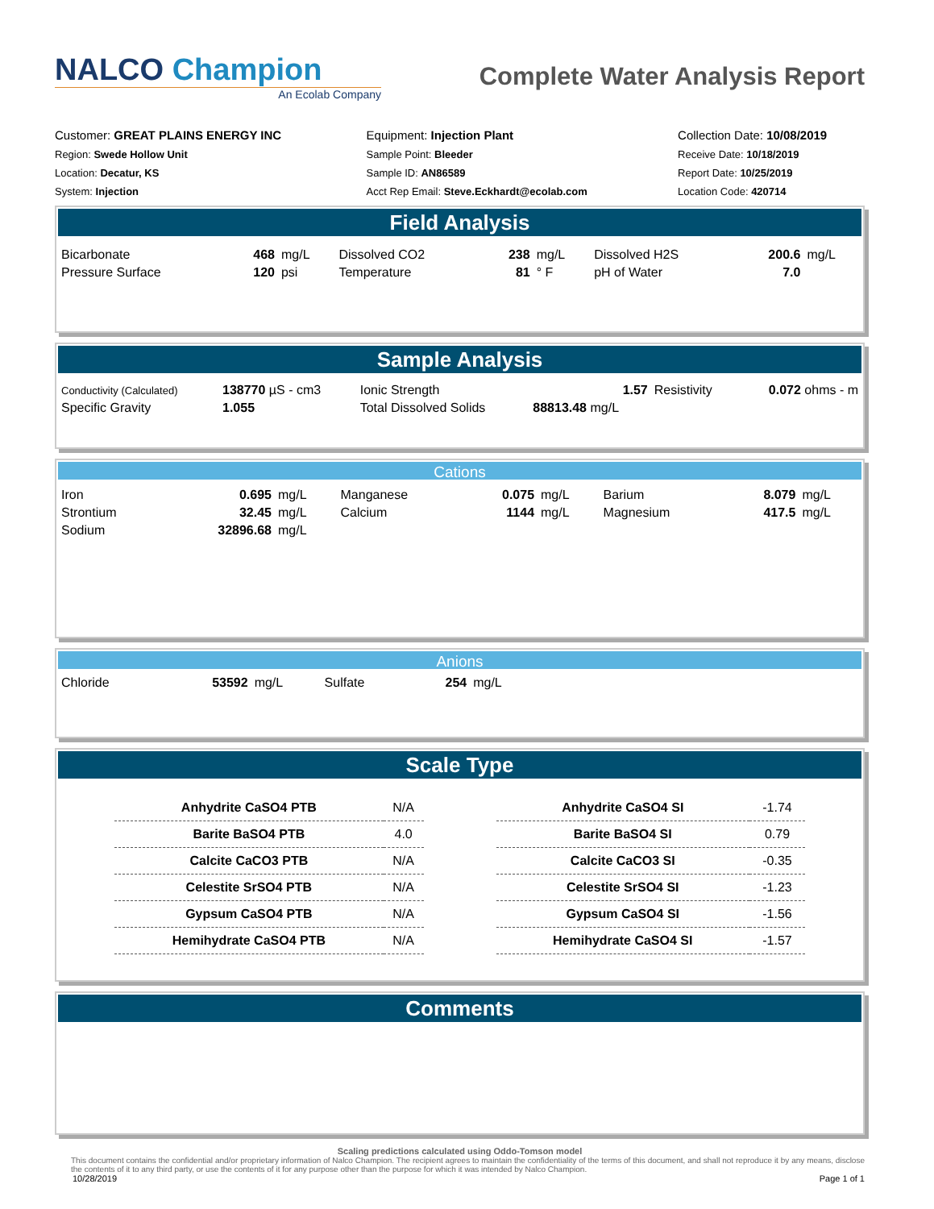NALCO Champion
An Ecolab Company
Complete Water Analysis Report
Customer: GREAT PLAINS ENERGY INC
Region: Swede Hollow Unit
Location: Decatur, KS
System: Injection
Equipment: Injection Plant
Sample Point: Bleeder
Sample ID: AN86589
Acct Rep Email: Steve.Eckhardt@ecolab.com
Collection Date: 10/08/2019
Receive Date: 10/18/2019
Report Date: 10/25/2019
Location Code: 420714
Field Analysis
| Bicarbonate | 468 | mg/L | Dissolved CO2 | 238 | mg/L | Dissolved H2S | 200.6 | mg/L |
| Pressure Surface | 120 | psi | Temperature | 81 | ° F | pH of Water | 7.0 | |
Sample Analysis
| Conductivity (Calculated) | 138770 µS - cm3 | Ionic Strength | 1.57 | Resistivity | 0.072 ohms - m |
| Specific Gravity | 1.055 | Total Dissolved Solids | 88813.48 mg/L | | |
Cations
| Iron | 0.695 | mg/L | Manganese | 0.075 | mg/L | Barium | 8.079 | mg/L |
| Strontium | 32.45 | mg/L | Calcium | 1144 | mg/L | Magnesium | 417.5 | mg/L |
| Sodium | 32896.68 | mg/L | | | | | | |
Anions
| Chloride | 53592 | mg/L | Sulfate | 254 | mg/L |
Scale Type
| Anhydrite CaSO4 PTB | N/A |
| Barite BaSO4 PTB | 4.0 |
| Calcite CaCO3 PTB | N/A |
| Celestite SrSO4 PTB | N/A |
| Gypsum CaSO4 PTB | N/A |
| Hemihydrate CaSO4 PTB | N/A |
| Anhydrite CaSO4 SI | -1.74 |
| Barite BaSO4 SI | 0.79 |
| Calcite CaCO3 SI | -0.35 |
| Celestite SrSO4 SI | -1.23 |
| Gypsum CaSO4 SI | -1.56 |
| Hemihydrate CaSO4 SI | -1.57 |
Comments
Scaling predictions calculated using Oddo-Tomson model
This document contains the confidential and/or proprietary information of Nalco Champion. The recipient agrees to maintain the confidentiality of the terms of this document, and shall not reproduce it by any means, disclose the contents of it to any third party, or use the contents of it for any purpose other than the purpose for which it was intended by Nalco Champion.
10/28/2019 Page 1 of 1